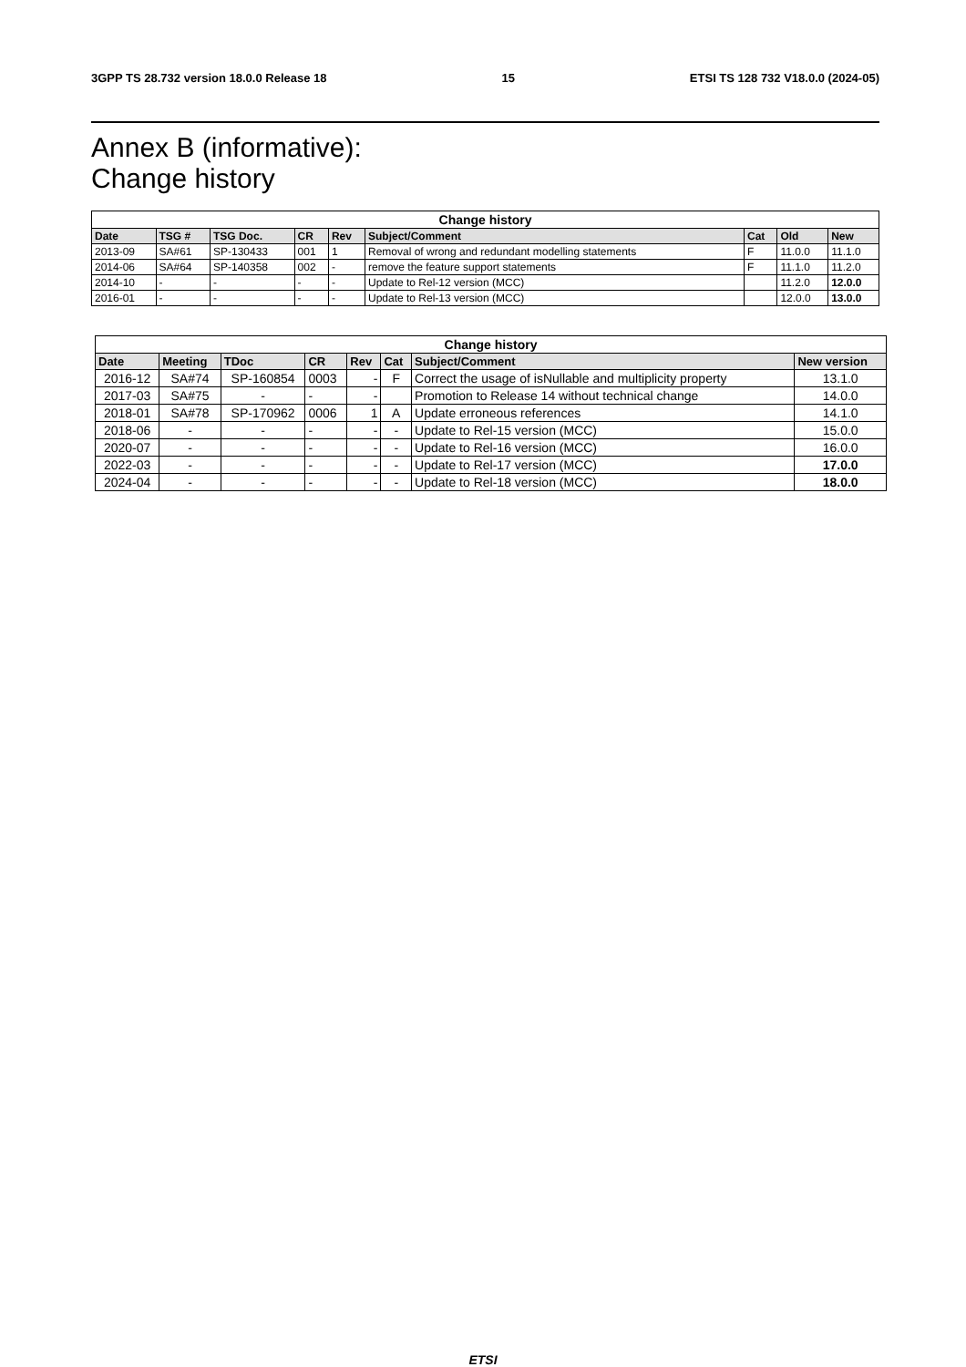3GPP TS 28.732 version 18.0.0 Release 18 15 ETSI TS 128 732 V18.0.0 (2024-05)
Annex B (informative):
Change history
| Change history | | | | | | | | |
| --- | --- | --- | --- | --- | --- | --- | --- | --- |
| Date | TSG # | TSG Doc. | CR | Rev | Subject/Comment | Cat | Old | New |
| 2013-09 | SA#61 | SP-130433 | 001 | 1 | Removal of wrong and redundant modelling statements | F | 11.0.0 | 11.1.0 |
| 2014-06 | SA#64 | SP-140358 | 002 | - | remove the feature support statements | F | 11.1.0 | 11.2.0 |
| 2014-10 | - | - | - | - | Update to Rel-12 version (MCC) | | 11.2.0 | 12.0.0 |
| 2016-01 | - | - | - | - | Update to Rel-13 version (MCC) | | 12.0.0 | 13.0.0 |
| Change history | | | | | | | |
| --- | --- | --- | --- | --- | --- | --- | --- |
| Date | Meeting | TDoc | CR | Rev | Cat | Subject/Comment | New version |
| 2016-12 | SA#74 | SP-160854 | 0003 | - | F | Correct the usage of isNullable and multiplicity property | 13.1.0 |
| 2017-03 | SA#75 | - | - | - | | Promotion to Release 14 without technical change | 14.0.0 |
| 2018-01 | SA#78 | SP-170962 | 0006 | 1 | A | Update erroneous references | 14.1.0 |
| 2018-06 | - | - | - | - | - | Update to Rel-15 version (MCC) | 15.0.0 |
| 2020-07 | - | - | - | - | - | Update to Rel-16 version (MCC) | 16.0.0 |
| 2022-03 | - | - | - | - | - | Update to Rel-17 version (MCC) | 17.0.0 |
| 2024-04 | - | - | - | - | - | Update to Rel-18 version (MCC) | 18.0.0 |
ETSI